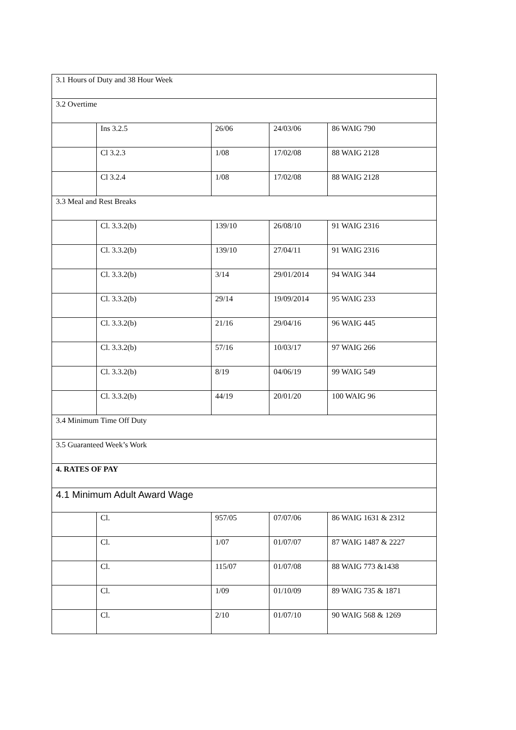| 3.1 Hours of Duty and 38 Hour Week | | | | |
| 3.2 Overtime | | | | |
| | Ins 3.2.5 | 26/06 | 24/03/06 | 86 WAIG 790 |
| | Cl 3.2.3 | 1/08 | 17/02/08 | 88 WAIG 2128 |
| | Cl 3.2.4 | 1/08 | 17/02/08 | 88 WAIG 2128 |
| 3.3 Meal and Rest Breaks | | | | |
| | Cl. 3.3.2(b) | 139/10 | 26/08/10 | 91 WAIG 2316 |
| | Cl. 3.3.2(b) | 139/10 | 27/04/11 | 91 WAIG 2316 |
| | Cl. 3.3.2(b) | 3/14 | 29/01/2014 | 94 WAIG 344 |
| | Cl. 3.3.2(b) | 29/14 | 19/09/2014 | 95 WAIG 233 |
| | Cl. 3.3.2(b) | 21/16 | 29/04/16 | 96 WAIG 445 |
| | Cl. 3.3.2(b) | 57/16 | 10/03/17 | 97 WAIG 266 |
| | Cl. 3.3.2(b) | 8/19 | 04/06/19 | 99 WAIG 549 |
| | Cl. 3.3.2(b) | 44/19 | 20/01/20 | 100 WAIG 96 |
| 3.4 Minimum Time Off Duty | | | | |
| 3.5 Guaranteed Week’s Work | | | | |
| 4. RATES OF PAY | | | | |
| 4.1 Minimum Adult Award Wage | | | | |
| | Cl. | 957/05 | 07/07/06 | 86 WAIG 1631 & 2312 |
| | Cl. | 1/07 | 01/07/07 | 87 WAIG 1487 & 2227 |
| | Cl. | 115/07 | 01/07/08 | 88 WAIG 773 &1438 |
| | Cl. | 1/09 | 01/10/09 | 89 WAIG 735 & 1871 |
| | Cl. | 2/10 | 01/07/10 | 90 WAIG 568 & 1269 |